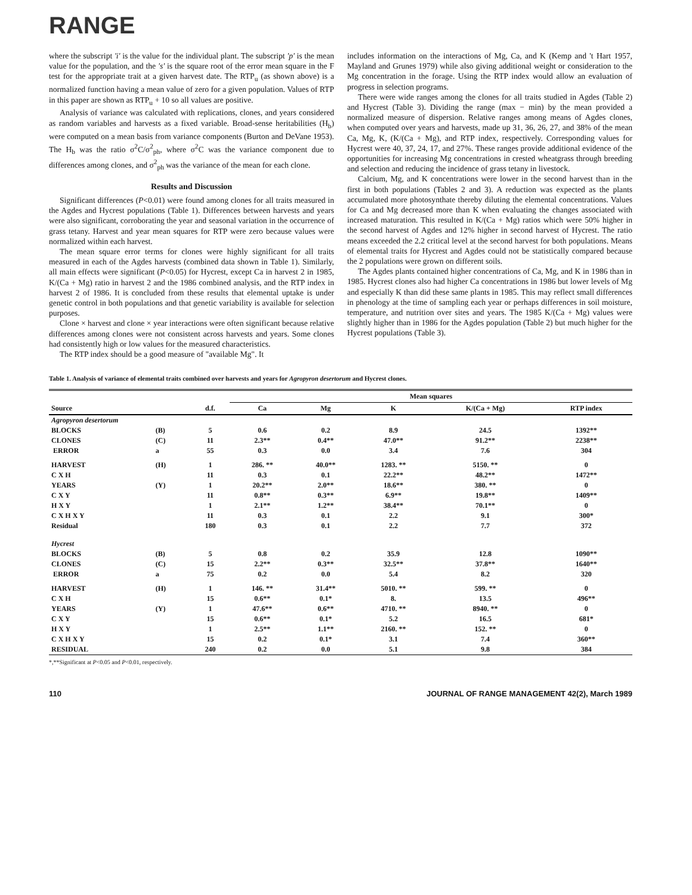RANGE
where the subscript 'i' is the value for the individual plant. The subscript 'p' is the mean value for the population, and the 's' is the square root of the error mean square in the F test for the appropriate trait at a given harvest date. The RTP<sub>u</sub> (as shown above) is a normalized function having a mean value of zero for a given population. Values of RTP in this paper are shown as RTP<sub>u</sub> + 10 so all values are positive.
Analysis of variance was calculated with replications, clones, and years considered as random variables and harvests as a fixed variable. Broad-sense heritabilities (H<sub>b</sub>) were computed on a mean basis from variance components (Burton and DeVane 1953). The H<sub>b</sub> was the ratio σ<sup>2</sup>C/σ<sup>2</sup><sub>ph</sub>, where σ<sup>2</sup>C was the variance component due to differences among clones, and σ<sup>2</sup><sub>ph</sub> was the variance of the mean for each clone.
Results and Discussion
Significant differences (P<0.01) were found among clones for all traits measured in the Agdes and Hycrest populations (Table 1). Differences between harvests and years were also significant, corroborating the year and seasonal variation in the occurrence of grass tetany. Harvest and year mean squares for RTP were zero because values were normalized within each harvest.
The mean square error terms for clones were highly significant for all traits measured in each of the Agdes harvests (combined data shown in Table 1). Similarly, all main effects were significant (P<0.05) for Hycrest, except Ca in harvest 2 in 1985, K/(Ca + Mg) ratio in harvest 2 and the 1986 combined analysis, and the RTP index in harvest 2 of 1986. It is concluded from these results that elemental uptake is under genetic control in both populations and that genetic variability is available for selection purposes.
Clone × harvest and clone × year interactions were often significant because relative differences among clones were not consistent across harvests and years. Some clones had consistently high or low values for the measured characteristics.
The RTP index should be a good measure of "available Mg". It
includes information on the interactions of Mg, Ca, and K (Kemp and 't Hart 1957, Mayland and Grunes 1979) while also giving additional weight or consideration to the Mg concentration in the forage. Using the RTP index would allow an evaluation of progress in selection programs.
There were wide ranges among the clones for all traits studied in Agdes (Table 2) and Hycrest (Table 3). Dividing the range (max − min) by the mean provided a normalized measure of dispersion. Relative ranges among means of Agdes clones, when computed over years and harvests, made up 31, 36, 26, 27, and 38% of the mean Ca, Mg, K, (K/(Ca + Mg), and RTP index, respectively. Corresponding values for Hycrest were 40, 37, 24, 17, and 27%. These ranges provide additional evidence of the opportunities for increasing Mg concentrations in crested wheatgrass through breeding and selection and reducing the incidence of grass tetany in livestock.
Calcium, Mg, and K concentrations were lower in the second harvest than in the first in both populations (Tables 2 and 3). A reduction was expected as the plants accumulated more photosynthate thereby diluting the elemental concentrations. Values for Ca and Mg decreased more than K when evaluating the changes associated with increased maturation. This resulted in K/(Ca + Mg) ratios which were 50% higher in the second harvest of Agdes and 12% higher in second harvest of Hycrest. The ratio means exceeded the 2.2 critical level at the second harvest for both populations. Means of elemental traits for Hycrest and Agdes could not be statistically compared because the 2 populations were grown on different soils.
The Agdes plants contained higher concentrations of Ca, Mg, and K in 1986 than in 1985. Hycrest clones also had higher Ca concentrations in 1986 but lower levels of Mg and especially K than did these same plants in 1985. This may reflect small differences in phenology at the time of sampling each year or perhaps differences in soil moisture, temperature, and nutrition over sites and years. The 1985 K/(Ca + Mg) values were slightly higher than in 1986 for the Agdes population (Table 2) but much higher for the Hycrest populations (Table 3).
Table 1. Analysis of variance of elemental traits combined over harvests and years for Agropyron desertorum and Hycrest clones.
| | | | Mean squares | | | | |
| --- | --- | --- | --- | --- | --- | --- | --- |
| Source | | d.f. | Ca | Mg | K | K/(Ca + Mg) | RTP index |
| Agropyron desertorum | | | | | | | |
| BLOCKS | (B) | 5 | 0.6 | 0.2 | 8.9 | 24.5 | 1392** |
| CLONES | (C) | 11 | 2.3** | 0.4** | 47.0** | 91.2** | 2238** |
| ERROR | a | 55 | 0.3 | 0.0 | 3.4 | 7.6 | 304 |
| HARVEST | (H) | 1 | 286. ** | 40.0** | 1283. ** | 5150. ** | 0 |
| C X H | | 11 | 0.3 | 0.1 | 22.2** | 48.2** | 1472** |
| YEARS | (Y) | 1 | 20.2** | 2.0** | 18.6** | 380. ** | 0 |
| C X Y | | 11 | 0.8** | 0.3** | 6.9** | 19.8** | 1409** |
| H X Y | | 1 | 2.1** | 1.2** | 38.4** | 70.1** | 0 |
| C X H X Y | | 11 | 0.3 | 0.1 | 2.2 | 9.1 | 300* |
| Residual | | 180 | 0.3 | 0.1 | 2.2 | 7.7 | 372 |
| Hycrest | | | | | | | |
| BLOCKS | (B) | 5 | 0.8 | 0.2 | 35.9 | 12.8 | 1090** |
| CLONES | (C) | 15 | 2.2** | 0.3** | 32.5** | 37.8** | 1640** |
| ERROR | a | 75 | 0.2 | 0.0 | 5.4 | 8.2 | 320 |
| HARVEST | (H) | 1 | 146. ** | 31.4** | 5010. ** | 599. ** | 0 |
| C X H | | 15 | 0.6** | 0.1* | 8. | 13.5 | 496** |
| YEARS | (Y) | 1 | 47.6** | 0.6** | 4710. ** | 8940. ** | 0 |
| C X Y | | 15 | 0.6** | 0.1* | 5.2 | 16.5 | 681* |
| H X Y | | 1 | 2.5** | 1.1** | 2160. ** | 152. ** | 0 |
| C X H X Y | | 15 | 0.2 | 0.1* | 3.1 | 7.4 | 360** |
| RESIDUAL | | 240 | 0.2 | 0.0 | 5.1 | 9.8 | 384 |
*,**Significant at P<0.05 and P<0.01, respectively.
110 JOURNAL OF RANGE MANAGEMENT 42(2), March 1989